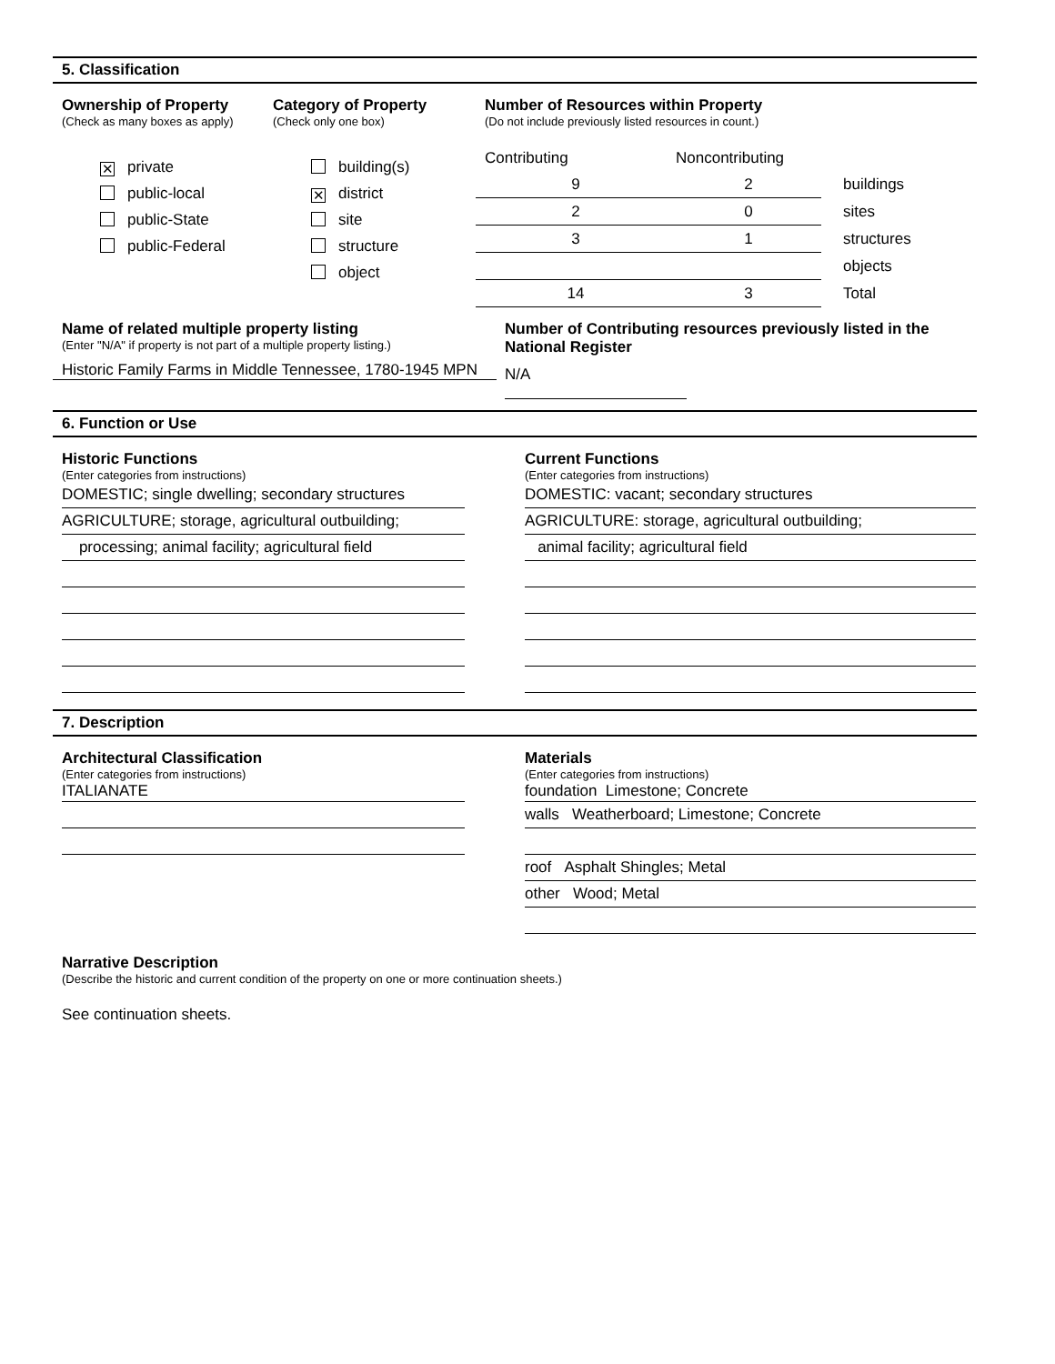5. Classification
Ownership of Property
(Check as many boxes as apply)
✕ private
public-local
public-State
public-Federal
Category of Property
(Check only one box)
building(s)
✕ district
site
structure
object
Number of Resources within Property
(Do not include previously listed resources in count.)
| Contributing | Noncontributing | |
| 9 | 2 | buildings |
| 2 | 0 | sites |
| 3 | 1 | structures |
| | | objects |
| 14 | 3 | Total |
Name of related multiple property listing
(Enter "N/A" if property is not part of a multiple property listing.)
Historic Family Farms in Middle Tennessee, 1780-1945 MPN
Number of Contributing resources previously listed in the National Register
N/A
6. Function or Use
Historic Functions
(Enter categories from instructions)
DOMESTIC; single dwelling; secondary structures
AGRICULTURE; storage, agricultural outbuilding;
processing; animal facility; agricultural field
Current Functions
(Enter categories from instructions)
DOMESTIC: vacant; secondary structures
AGRICULTURE: storage, agricultural outbuilding;
animal facility; agricultural field
7. Description
Architectural Classification
(Enter categories from instructions)
ITALIANATE
Materials
(Enter categories from instructions)
foundation Limestone; Concrete
walls Weatherboard; Limestone; Concrete
roof Asphalt Shingles; Metal
other Wood; Metal
Narrative Description
(Describe the historic and current condition of the property on one or more continuation sheets.)
See continuation sheets.